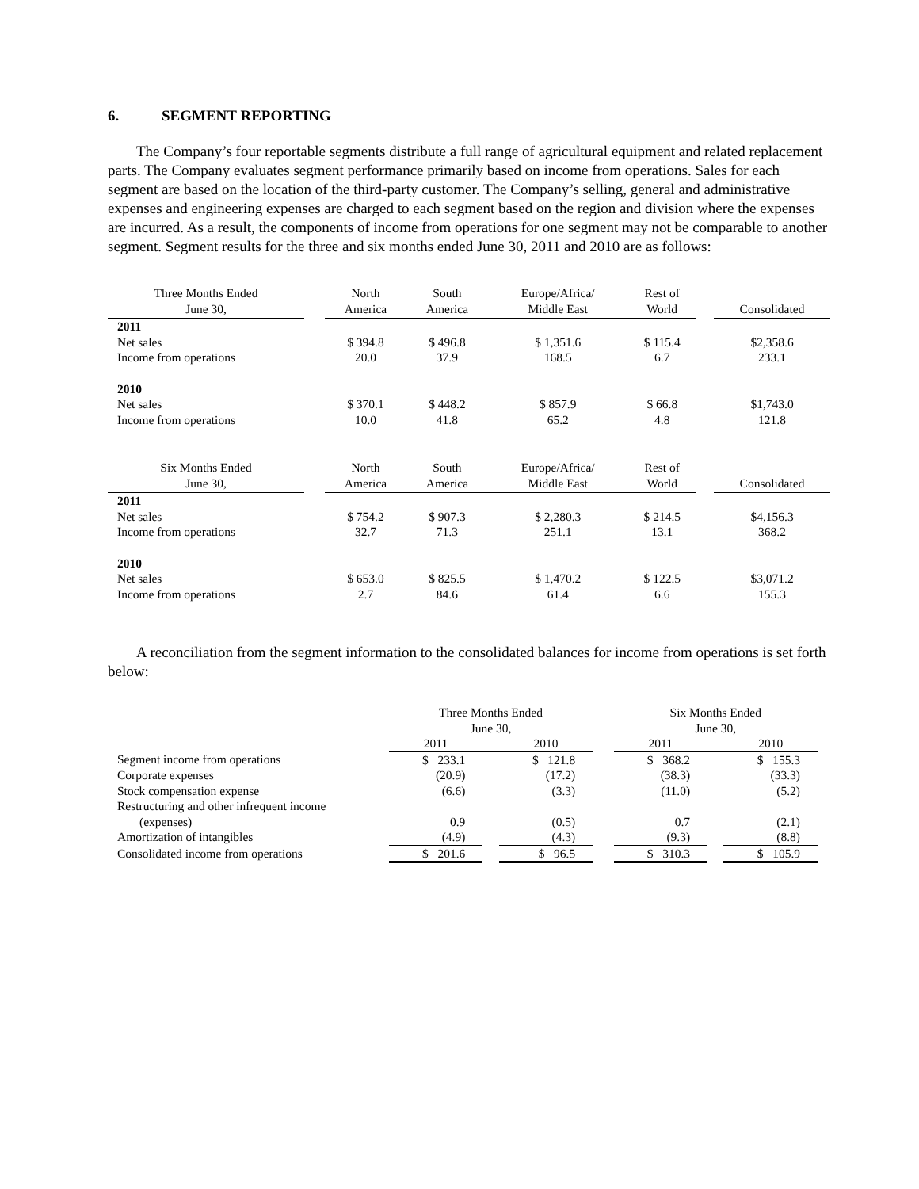6. SEGMENT REPORTING
The Company’s four reportable segments distribute a full range of agricultural equipment and related replacement parts. The Company evaluates segment performance primarily based on income from operations. Sales for each segment are based on the location of the third-party customer. The Company’s selling, general and administrative expenses and engineering expenses are charged to each segment based on the region and division where the expenses are incurred. As a result, the components of income from operations for one segment may not be comparable to another segment. Segment results for the three and six months ended June 30, 2011 and 2010 are as follows:
| Three Months Ended June 30, | | North America | South America | Europe/Africa/ Middle East | Rest of World | | Consolidated |
| --- | --- | --- | --- | --- | --- | --- | --- |
| 2011 | | | | | | | |
| Net sales | | $ 394.8 | $ 496.8 | $ 1,351.6 | $ 115.4 | | $2,358.6 |
| Income from operations | | 20.0 | 37.9 | 168.5 | 6.7 | | 233.1 |
| 2010 | | | | | | | |
| Net sales | | $ 370.1 | $ 448.2 | $ 857.9 | $ 66.8 | | $1,743.0 |
| Income from operations | | 10.0 | 41.8 | 65.2 | 4.8 | | 121.8 |
| Six Months Ended June 30, | | North America | South America | Europe/Africa/ Middle East | Rest of World | | Consolidated |
| 2011 | | | | | | | |
| Net sales | | $ 754.2 | $ 907.3 | $ 2,280.3 | $ 214.5 | | $4,156.3 |
| Income from operations | | 32.7 | 71.3 | 251.1 | 13.1 | | 368.2 |
| 2010 | | | | | | | |
| Net sales | | $ 653.0 | $ 825.5 | $ 1,470.2 | $ 122.5 | | $3,071.2 |
| Income from operations | | 2.7 | 84.6 | 61.4 | 6.6 | | 155.3 |
A reconciliation from the segment information to the consolidated balances for income from operations is set forth below:
| | Three Months Ended June 30, | | | | Six Months Ended June 30, | | |
| --- | --- | --- | --- | --- | --- | --- | --- |
| | 2011 | | 2010 | | 2011 | | 2010 |
| Segment income from operations | $ 233.1 | | $ 121.8 | | $ 368.2 | | $ 155.3 |
| Corporate expenses | (20.9) | | (17.2) | | (38.3) | | (33.3) |
| Stock compensation expense | (6.6) | | (3.3) | | (11.0) | | (5.2) |
| Restructuring and other infrequent income | | | | | | | |
| (expenses) | 0.9 | | (0.5) | | 0.7 | | (2.1) |
| Amortization of intangibles | (4.9) | | (4.3) | | (9.3) | | (8.8) |
| Consolidated income from operations | $ 201.6 | | $ 96.5 | | $ 310.3 | | $ 105.9 |